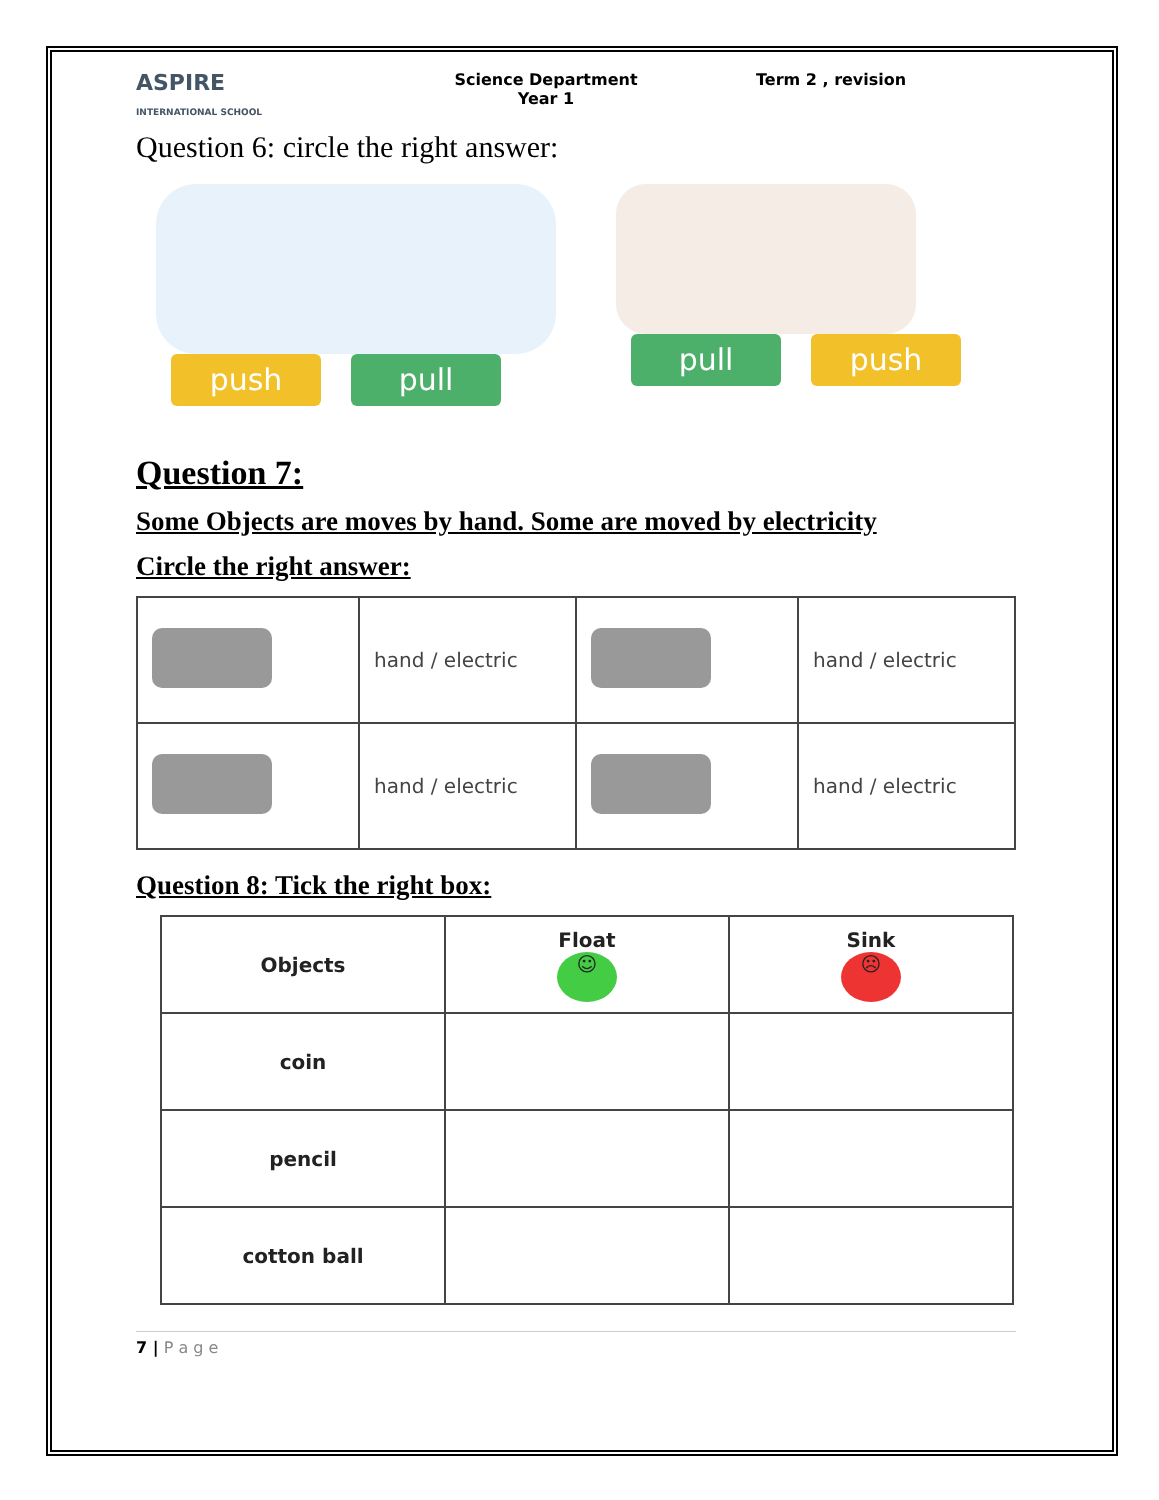ASPIRE
INTERNATIONAL SCHOOL
Science Department
Year 1
Term 2 , revision
Question 6: circle the right answer:
push pull pull push
Question 7:
Some Objects are moves by hand. Some are moved by electricity
Circle the right answer:
| | hand / electric | | hand / electric |
| | hand / electric | | hand / electric |
Question 8: Tick the right box:
| Objects | Float ☺ | Sink ☹ |
| coin | | |
| pencil | | |
| cotton ball | | |
7 | P a g e